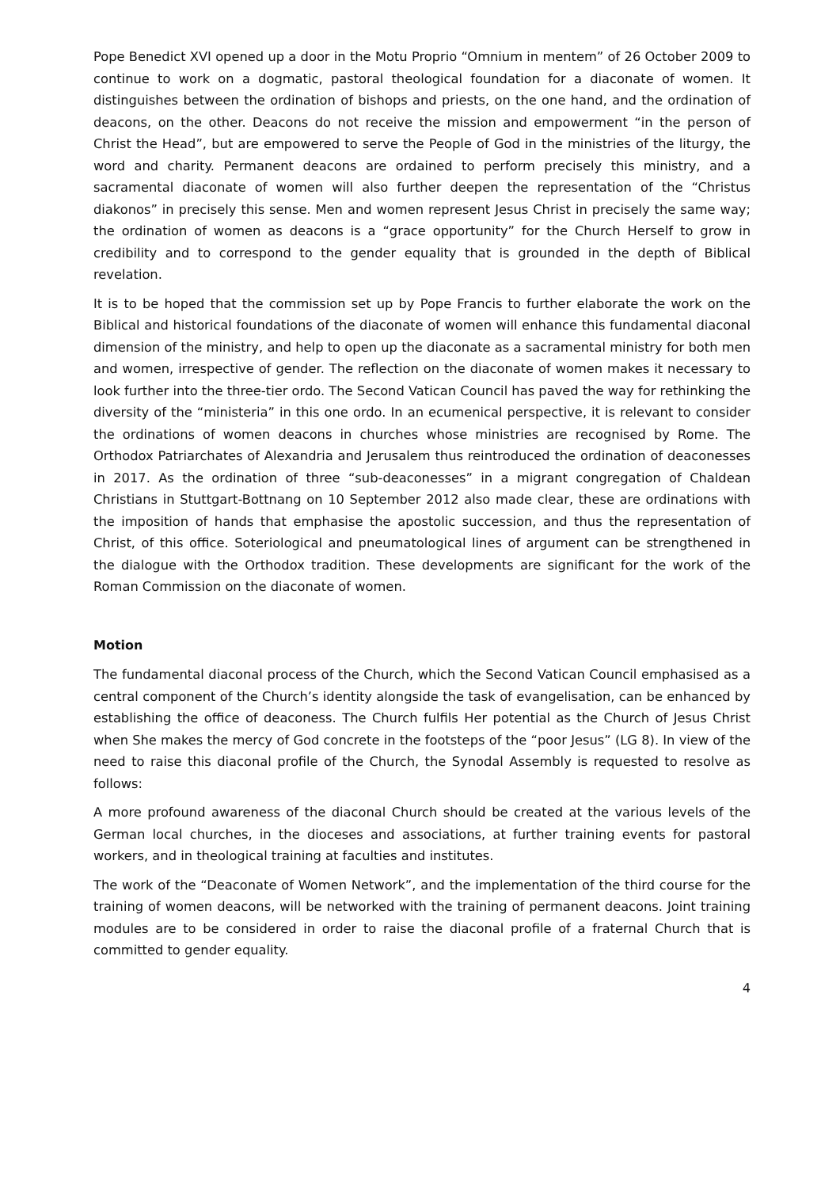Pope Benedict XVI opened up a door in the Motu Proprio “Omnium in mentem” of 26 October 2009 to continue to work on a dogmatic, pastoral theological foundation for a diaconate of women. It distinguishes between the ordination of bishops and priests, on the one hand, and the ordination of deacons, on the other. Deacons do not receive the mission and empowerment “in the person of Christ the Head”, but are empowered to serve the People of God in the ministries of the liturgy, the word and charity. Permanent deacons are ordained to perform precisely this ministry, and a sacramental diaconate of women will also further deepen the representation of the “Christus diakonos” in precisely this sense. Men and women represent Jesus Christ in precisely the same way; the ordination of women as deacons is a “grace opportunity” for the Church Herself to grow in credibility and to correspond to the gender equality that is grounded in the depth of Biblical revelation.
It is to be hoped that the commission set up by Pope Francis to further elaborate the work on the Biblical and historical foundations of the diaconate of women will enhance this fundamental diaconal dimension of the ministry, and help to open up the diaconate as a sacramental ministry for both men and women, irrespective of gender. The reflection on the diaconate of women makes it necessary to look further into the three-tier ordo. The Second Vatican Council has paved the way for rethinking the diversity of the “ministeria” in this one ordo. In an ecumenical perspective, it is relevant to consider the ordinations of women deacons in churches whose ministries are recognised by Rome. The Orthodox Patriarchates of Alexandria and Jerusalem thus reintroduced the ordination of deaconesses in 2017. As the ordination of three “sub-deaconesses” in a migrant congregation of Chaldean Christians in Stuttgart-Bottnang on 10 September 2012 also made clear, these are ordinations with the imposition of hands that emphasise the apostolic succession, and thus the representation of Christ, of this office. Soteriological and pneumatological lines of argument can be strengthened in the dialogue with the Orthodox tradition. These developments are significant for the work of the Roman Commission on the diaconate of women.
Motion
The fundamental diaconal process of the Church, which the Second Vatican Council emphasised as a central component of the Church’s identity alongside the task of evangelisation, can be enhanced by establishing the office of deaconess. The Church fulfils Her potential as the Church of Jesus Christ when She makes the mercy of God concrete in the footsteps of the “poor Jesus” (LG 8). In view of the need to raise this diaconal profile of the Church, the Synodal Assembly is requested to resolve as follows:
A more profound awareness of the diaconal Church should be created at the various levels of the German local churches, in the dioceses and associations, at further training events for pastoral workers, and in theological training at faculties and institutes.
The work of the “Deaconate of Women Network”, and the implementation of the third course for the training of women deacons, will be networked with the training of permanent deacons. Joint training modules are to be considered in order to raise the diaconal profile of a fraternal Church that is committed to gender equality.
4